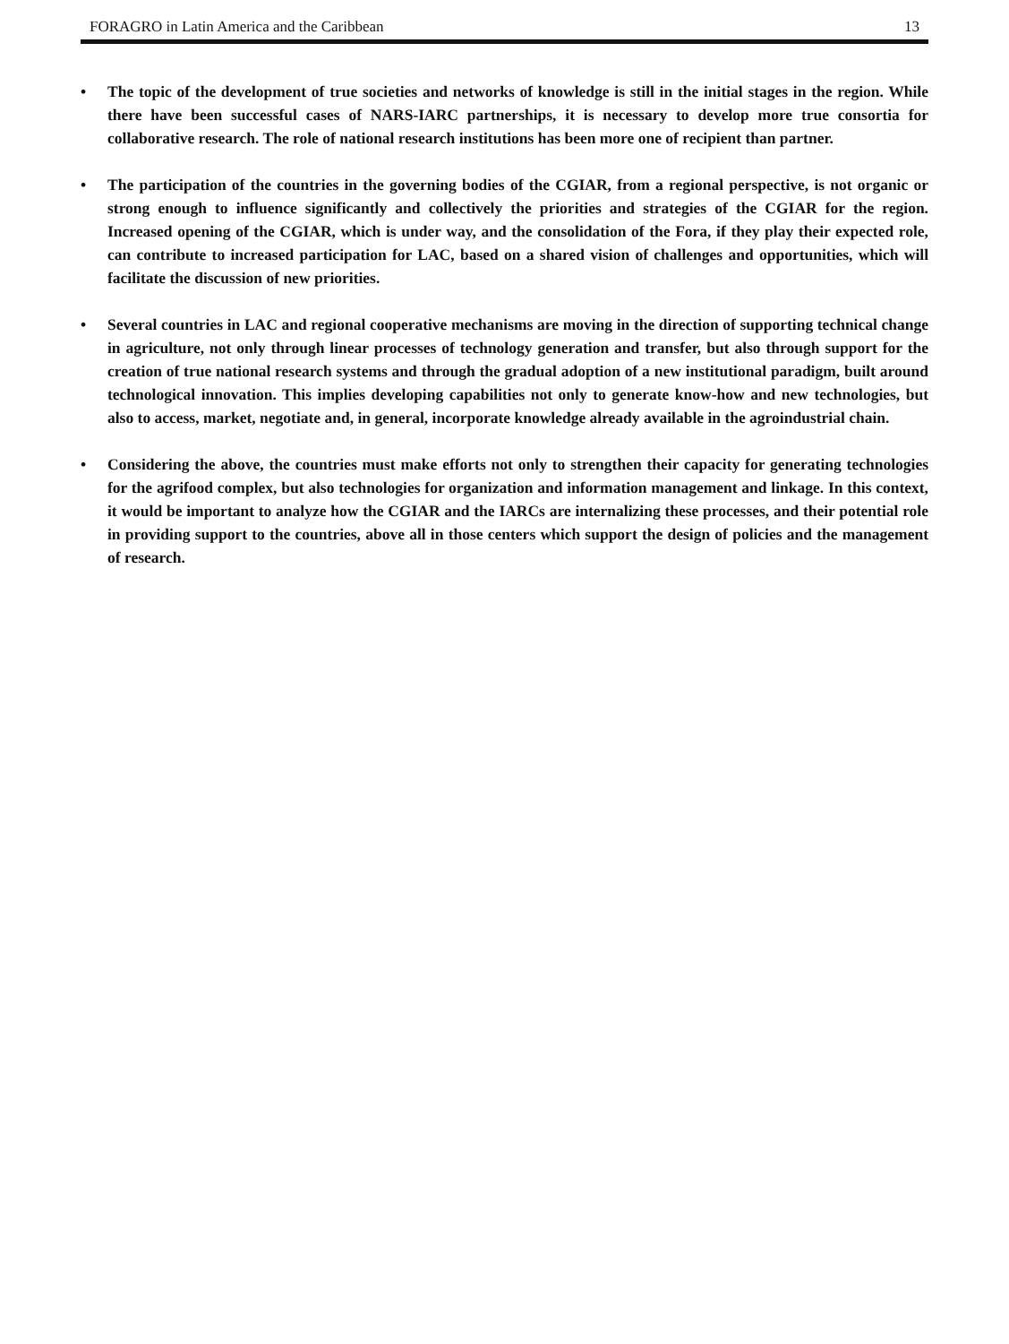FORAGRO in Latin America and the Caribbean 13
• The topic of the development of true societies and networks of knowledge is still in the initial stages in the region. While there have been successful cases of NARS-IARC partnerships, it is necessary to develop more true consortia for collaborative research. The role of national research institutions has been more one of recipient than partner.
• The participation of the countries in the governing bodies of the CGIAR, from a regional perspective, is not organic or strong enough to influence significantly and collectively the priorities and strategies of the CGIAR for the region. Increased opening of the CGIAR, which is under way, and the consolidation of the Fora, if they play their expected role, can contribute to increased participation for LAC, based on a shared vision of challenges and opportunities, which will facilitate the discussion of new priorities.
• Several countries in LAC and regional cooperative mechanisms are moving in the direction of supporting technical change in agriculture, not only through linear processes of technology generation and transfer, but also through support for the creation of true national research systems and through the gradual adoption of a new institutional paradigm, built around technological innovation. This implies developing capabilities not only to generate know-how and new technologies, but also to access, market, negotiate and, in general, incorporate knowledge already available in the agroindustrial chain.
• Considering the above, the countries must make efforts not only to strengthen their capacity for generating technologies for the agrifood complex, but also technologies for organization and information management and linkage. In this context, it would be important to analyze how the CGIAR and the IARCs are internalizing these processes, and their potential role in providing support to the countries, above all in those centers which support the design of policies and the management of research.